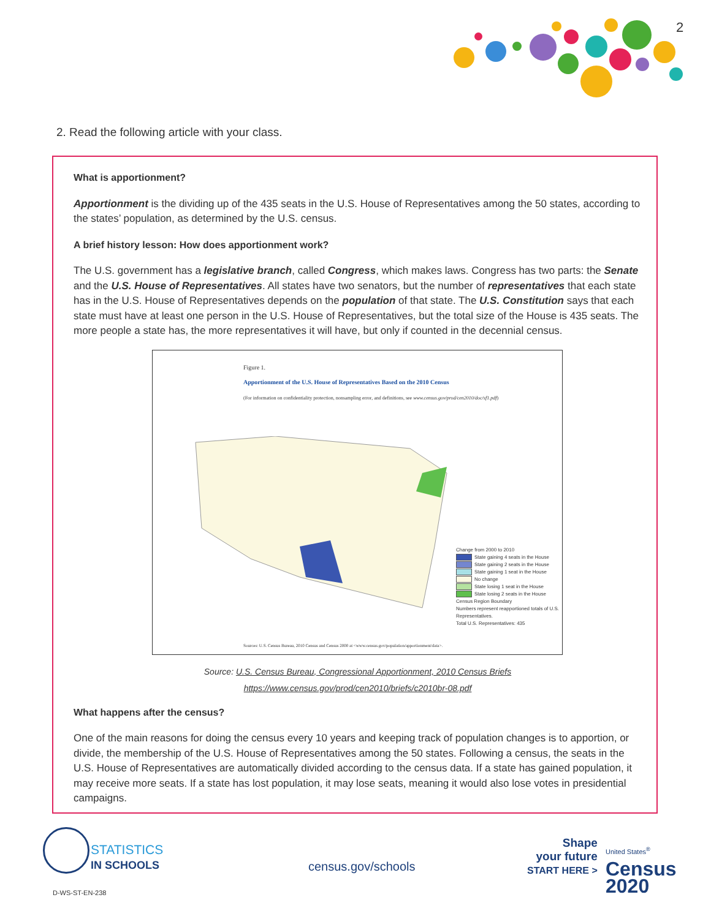2
2. Read the following article with your class.
What is apportionment?
Apportionment is the dividing up of the 435 seats in the U.S. House of Representatives among the 50 states, according to the states’ population, as determined by the U.S. census.
A brief history lesson: How does apportionment work?
The U.S. government has a legislative branch, called Congress, which makes laws. Congress has two parts: the Senate and the U.S. House of Representatives. All states have two senators, but the number of representatives that each state has in the U.S. House of Representatives depends on the population of that state. The U.S. Constitution says that each state must have at least one person in the U.S. House of Representatives, but the total size of the House is 435 seats. The more people a state has, the more representatives it will have, but only if counted in the decennial census.
Figure 1.
Apportionment of the U.S. House of Representatives Based on the 2010 Census
(For information on confidentiality protection, nonsampling error, and definitions, see www.census.gov/prod/cen2010/doc/sf1.pdf)
Change from 2000 to 2010
State gaining 4 seats in the House
State gaining 2 seats in the House
State gaining 1 seat in the House
No change
State losing 1 seat in the House
State losing 2 seats in the House
Census Region Boundary
Numbers represent reapportioned totals of U.S. Representatives.
Total U.S. Representatives: 435
Sources: U.S. Census Bureau, 2010 Census and Census 2000 at <www.census.gov/population/apportionment/data>.
Source: U.S. Census Bureau, Congressional Apportionment, 2010 Census Briefs
https://www.census.gov/prod/cen2010/briefs/c2010br-08.pdf
What happens after the census?
One of the main reasons for doing the census every 10 years and keeping track of population changes is to apportion, or divide, the membership of the U.S. House of Representatives among the 50 states. Following a census, the seats in the U.S. House of Representatives are automatically divided according to the census data. If a state has gained population, it may receive more seats. If a state has lost population, it may lose seats, meaning it would also lose votes in presidential campaigns.
STATISTICS
IN SCHOOLS
census.gov/schools
Shape
your future
START HERE >
United States<sup>®</sup>
Census
2020
D-WS-ST-EN-238